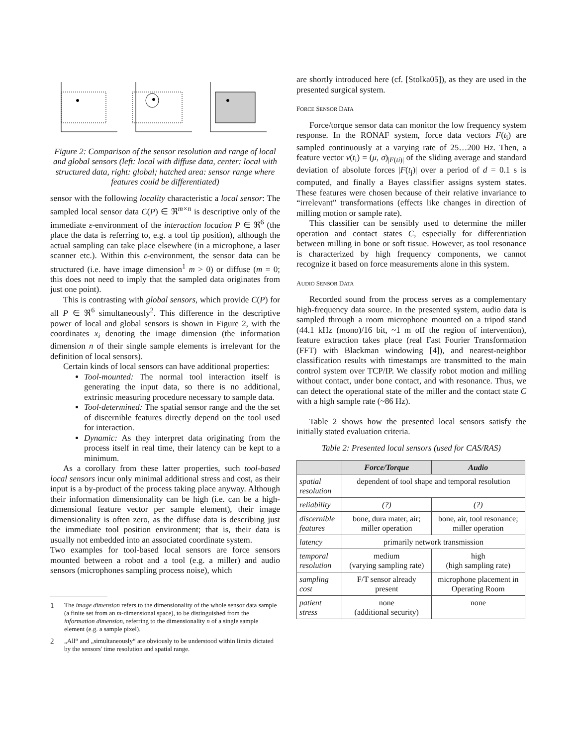Figure 2: Comparison of the sensor resolution and range of local and global sensors (left: local with diffuse data, center: local with structured data, right: global; hatched area: sensor range where features could be differentiated)
sensor with the following locality characteristic a local sensor: The sampled local sensor data C(P) ∈ ℜ<sup>m×n</sup> is descriptive only of the immediate ε-environment of the interaction location P ∈ ℜ<sup>6</sup> (the place the data is referring to, e.g. a tool tip position), although the actual sampling can take place elsewhere (in a microphone, a laser scanner etc.). Within this ε-environment, the sensor data can be structured (i.e. have image dimension<sup>1</sup> m > 0) or diffuse (m = 0; this does not need to imply that the sampled data originates from just one point).
This is contrasting with global sensors, which provide C(P) for all P ∈ ℜ<sup>6</sup> simultaneously<sup>2</sup>. This difference in the descriptive power of local and global sensors is shown in Figure 2, with the coordinates x<sub>i</sub> denoting the image dimension (the information dimension n of their single sample elements is irrelevant for the definition of local sensors).
Certain kinds of local sensors can have additional properties:
Tool-mounted: The normal tool interaction itself is generating the input data, so there is no additional, extrinsic measuring procedure necessary to sample data.
Tool-determined: The spatial sensor range and the the set of discernible features directly depend on the tool used for interaction.
Dynamic: As they interpret data originating from the process itself in real time, their latency can be kept to a minimum.
As a corollary from these latter properties, such tool-based local sensors incur only minimal additional stress and cost, as their input is a by-product of the process taking place anyway. Although their information dimensionality can be high (i.e. can be a high-dimensional feature vector per sample element), their image dimensionality is often zero, as the diffuse data is describing just the immediate tool position environment; that is, their data is usually not embedded into an associated coordinate system.
Two examples for tool-based local sensors are force sensors mounted between a robot and a tool (e.g. a miller) and audio sensors (microphones sampling process noise), which
1 The image dimension refers to the dimensionality of the whole sensor data sample (a finite set from an m-dimensional space), to be distinguished from the information dimension, referring to the dimensionality n of a single sample element (e.g. a sample pixel).
2 „All“ and „simultaneously“ are obviously to be understood within limits dictated by the sensors' time resolution and spatial range.
are shortly introduced here (cf. [Stolka05]), as they are used in the presented surgical system.
FORCE SENSOR DATA
Force/torque sensor data can monitor the low frequency system response. In the RONAF system, force data vectors F(t<sub>i</sub>) are sampled continuously at a varying rate of 25…200 Hz. Then, a feature vector v(t<sub>i</sub>) = (μ, σ)<sub>|F(ti)|</sub> of the sliding average and standard deviation of absolute forces |F(t<sub>j</sub>)| over a period of d = 0.1 s is computed, and finally a Bayes classifier assigns system states. These features were chosen because of their relative invariance to “irrelevant” transformations (effects like changes in direction of milling motion or sample rate).
This classifier can be sensibly used to determine the miller operation and contact states C, especially for differentiation between milling in bone or soft tissue. However, as tool resonance is characterized by high frequency components, we cannot recognize it based on force measurements alone in this system.
AUDIO SENSOR DATA
Recorded sound from the process serves as a complementary high-frequency data source. In the presented system, audio data is sampled through a room microphone mounted on a tripod stand (44.1 kHz (mono)/16 bit, ~1 m off the region of intervention), feature extraction takes place (real Fast Fourier Transformation (FFT) with Blackman windowing [4]), and nearest-neighbor classification results with timestamps are transmitted to the main control system over TCP/IP. We classify robot motion and milling without contact, under bone contact, and with resonance. Thus, we can detect the operational state of the miller and the contact state C with a high sample rate (~86 Hz).
Table 2 shows how the presented local sensors satisfy the initially stated evaluation criteria.
Table 2: Presented local sensors (used for CAS/RAS)
| | Force/Torque | Audio |
| --- | --- | --- |
| spatial resolution | dependent of tool shape and temporal resolution | |
| reliability | (?) | (?) |
| discernible features | bone, dura mater, air; miller operation | bone, air, tool resonance; miller operation |
| latency | primarily network transmission | |
| temporal resolution | medium (varying sampling rate) | high (high sampling rate) |
| sampling cost | F/T sensor already present | microphone placement in Operating Room |
| patient stress | none (additional security) | none |